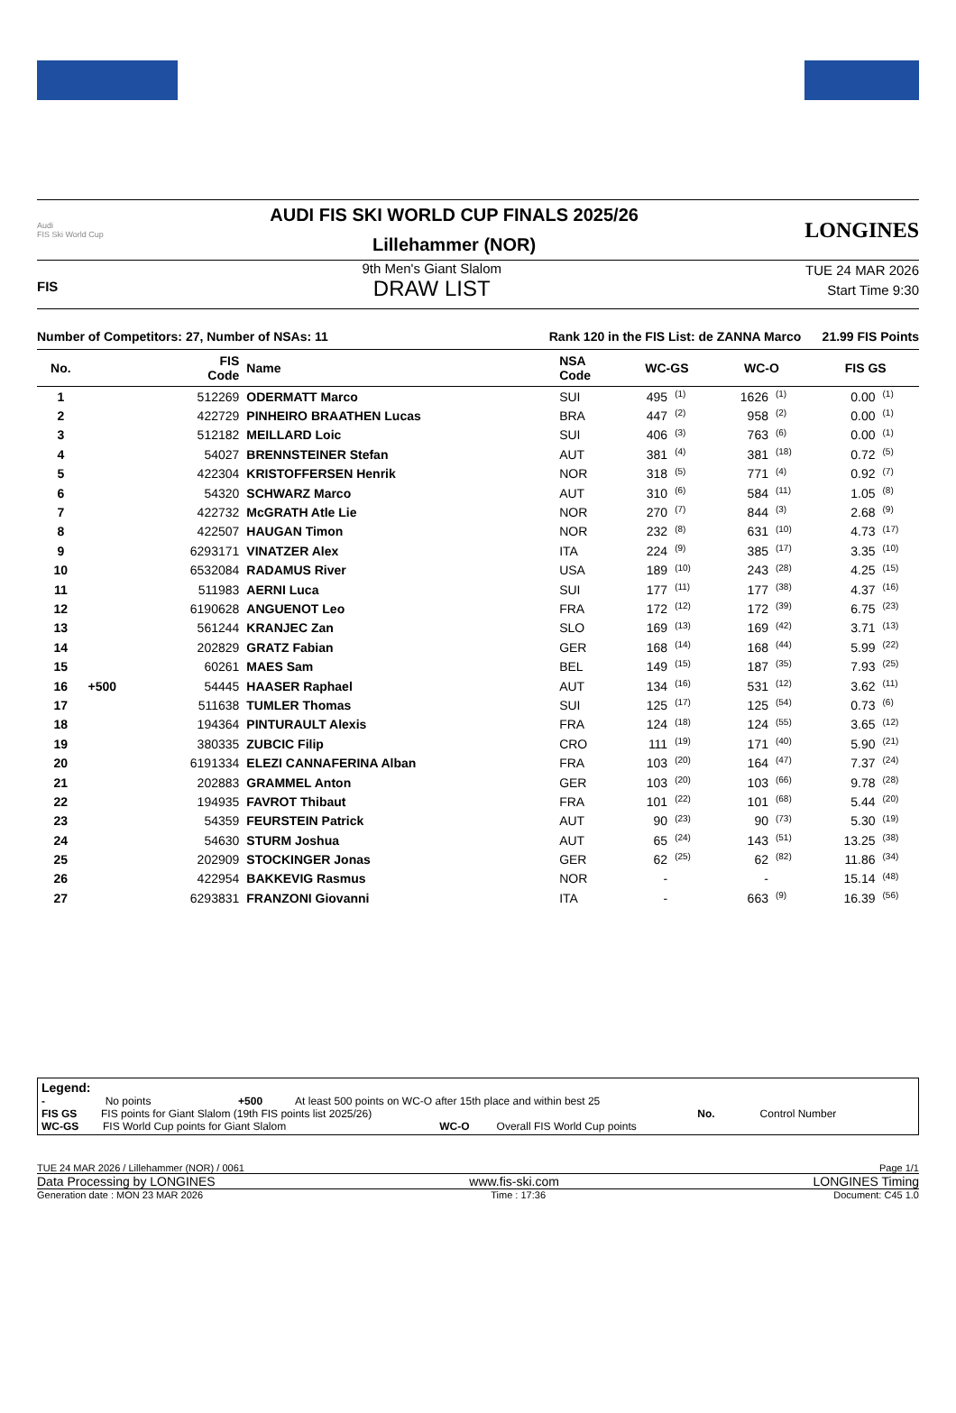Audi
FIS Ski World Cup
AUDI FIS SKI WORLD CUP FINALS 2025/26
Lillehammer (NOR)
LONGINES
FIS
9th Men's Giant Slalom
DRAW LIST
TUE 24 MAR 2026
Start Time 9:30
Number of Competitors: 27, Number of NSAs: 11 Rank 120 in the FIS List: de ZANNA Marco 21.99 FIS Points
| No. | | FIS Code | Name | NSA Code | WC-GS | | WC-O | | FIS GS | |
| --- | --- | --- | --- | --- | --- | --- | --- | --- | --- | --- |
| 1 | | 512269 | ODERMATT Marco | SUI | 495 | (1) | 1626 | (1) | 0.00 | (1) |
| 2 | | 422729 | PINHEIRO BRAATHEN Lucas | BRA | 447 | (2) | 958 | (2) | 0.00 | (1) |
| 3 | | 512182 | MEILLARD Loic | SUI | 406 | (3) | 763 | (6) | 0.00 | (1) |
| 4 | | 54027 | BRENNSTEINER Stefan | AUT | 381 | (4) | 381 | (18) | 0.72 | (5) |
| 5 | | 422304 | KRISTOFFERSEN Henrik | NOR | 318 | (5) | 771 | (4) | 0.92 | (7) |
| 6 | | 54320 | SCHWARZ Marco | AUT | 310 | (6) | 584 | (11) | 1.05 | (8) |
| 7 | | 422732 | McGRATH Atle Lie | NOR | 270 | (7) | 844 | (3) | 2.68 | (9) |
| 8 | | 422507 | HAUGAN Timon | NOR | 232 | (8) | 631 | (10) | 4.73 | (17) |
| 9 | | 6293171 | VINATZER Alex | ITA | 224 | (9) | 385 | (17) | 3.35 | (10) |
| 10 | | 6532084 | RADAMUS River | USA | 189 | (10) | 243 | (28) | 4.25 | (15) |
| 11 | | 511983 | AERNI Luca | SUI | 177 | (11) | 177 | (38) | 4.37 | (16) |
| 12 | | 6190628 | ANGUENOT Leo | FRA | 172 | (12) | 172 | (39) | 6.75 | (23) |
| 13 | | 561244 | KRANJEC Zan | SLO | 169 | (13) | 169 | (42) | 3.71 | (13) |
| 14 | | 202829 | GRATZ Fabian | GER | 168 | (14) | 168 | (44) | 5.99 | (22) |
| 15 | | 60261 | MAES Sam | BEL | 149 | (15) | 187 | (35) | 7.93 | (25) |
| 16 | +500 | 54445 | HAASER Raphael | AUT | 134 | (16) | 531 | (12) | 3.62 | (11) |
| 17 | | 511638 | TUMLER Thomas | SUI | 125 | (17) | 125 | (54) | 0.73 | (6) |
| 18 | | 194364 | PINTURAULT Alexis | FRA | 124 | (18) | 124 | (55) | 3.65 | (12) |
| 19 | | 380335 | ZUBCIC Filip | CRO | 111 | (19) | 171 | (40) | 5.90 | (21) |
| 20 | | 6191334 | ELEZI CANNAFERINA Alban | FRA | 103 | (20) | 164 | (47) | 7.37 | (24) |
| 21 | | 202883 | GRAMMEL Anton | GER | 103 | (20) | 103 | (66) | 9.78 | (28) |
| 22 | | 194935 | FAVROT Thibaut | FRA | 101 | (22) | 101 | (68) | 5.44 | (20) |
| 23 | | 54359 | FEURSTEIN Patrick | AUT | 90 | (23) | 90 | (73) | 5.30 | (19) |
| 24 | | 54630 | STURM Joshua | AUT | 65 | (24) | 143 | (51) | 13.25 | (38) |
| 25 | | 202909 | STOCKINGER Jonas | GER | 62 | (25) | 62 | (82) | 11.86 | (34) |
| 26 | | 422954 | BAKKEVIG Rasmus | NOR | - | | - | | 15.14 | (48) |
| 27 | | 6293831 | FRANZONI Giovanni | ITA | - | | 663 | (9) | 16.39 | (56) |
Legend:
- No points +500 At least 500 points on WC-O after 15th place and within best 25
FIS GS FIS points for Giant Slalom (19th FIS points list 2025/26) No. Control Number
WC-GS FIS World Cup points for Giant Slalom WC-O Overall FIS World Cup points
TUE 24 MAR 2026 / Lillehammer (NOR) / 0061 Page 1/1
Data Processing by LONGINES www.fis-ski.com LONGINES Timing
Generation date : MON 23 MAR 2026 Time : 17:36 Document: C45 1.0